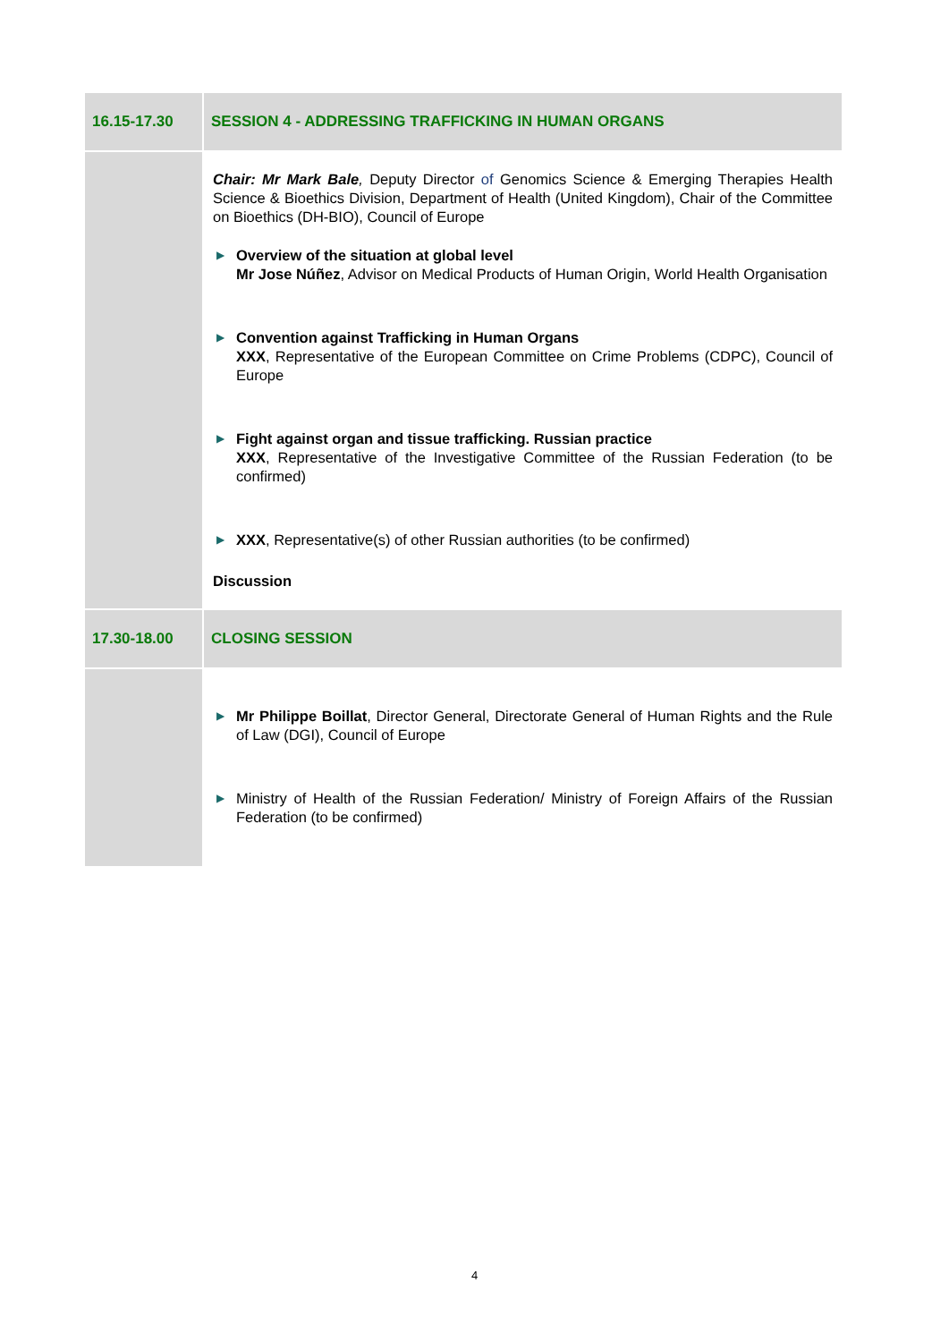| 16.15-17.30 | SESSION 4 - ADDRESSING TRAFFICKING IN HUMAN ORGANS |
| | Chair: Mr Mark Bale , Deputy Director of Genomics Science & Emerging Therapies Health Science & Bioethics Division, Department of Health (United Kingdom), Chair of the Committee on Bioethics (DH-BIO), Council of Europe ▶ Overview of the situation at global level Mr Jose Núñez , Advisor on Medical Products of Human Origin, World Health Organisation ▶ Convention against Trafficking in Human Organs XXX , Representative of the European Committee on Crime Problems (CDPC), Council of Europe ▶ Fight against organ and tissue trafficking. Russian practice XXX , Representative of the Investigative Committee of the Russian Federation (to be confirmed) ▶ XXX , Representative(s) of other Russian authorities (to be confirmed) Discussion |
| 17.30-18.00 | CLOSING SESSION |
| | ▶ Mr Philippe Boillat , Director General, Directorate General of Human Rights and the Rule of Law (DGI), Council of Europe ▶ Ministry of Health of the Russian Federation/ Ministry of Foreign Affairs of the Russian Federation (to be confirmed) |
4